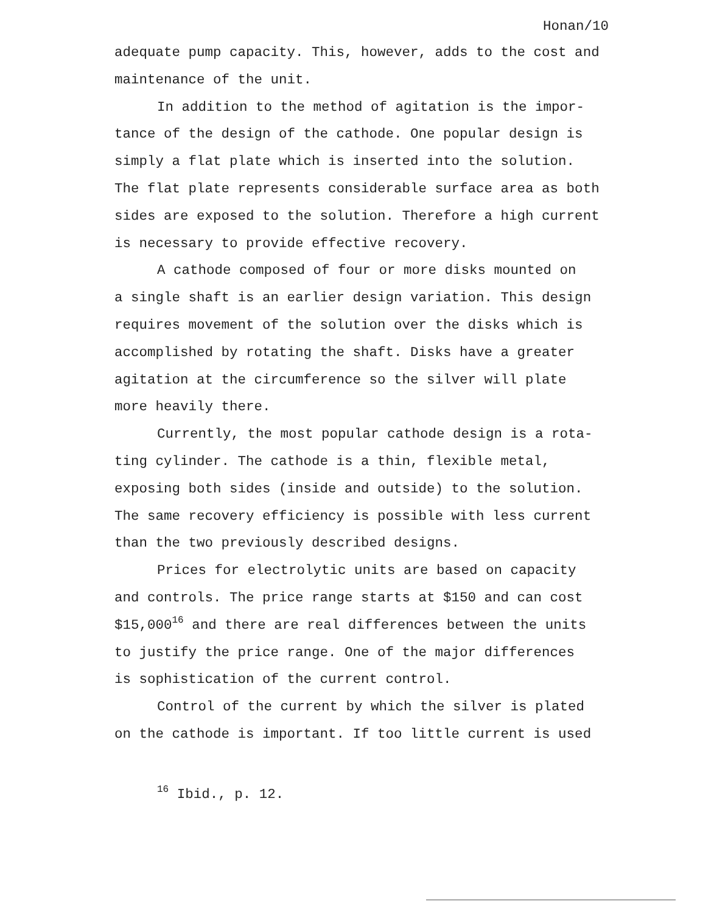Honan/10
adequate pump capacity. This, however, adds to the cost and
maintenance of the unit.
In addition to the method of agitation is the impor-
tance of the design of the cathode. One popular design is
simply a flat plate which is inserted into the solution.
The flat plate represents considerable surface area as both
sides are exposed to the solution. Therefore a high current
is necessary to provide effective recovery.
A cathode composed of four or more disks mounted on
a single shaft is an earlier design variation. This design
requires movement of the solution over the disks which is
accomplished by rotating the shaft. Disks have a greater
agitation at the circumference so the silver will plate
more heavily there.
Currently, the most popular cathode design is a rota-
ting cylinder. The cathode is a thin, flexible metal,
exposing both sides (inside and outside) to the solution.
The same recovery efficiency is possible with less current
than the two previously described designs.
Prices for electrolytic units are based on capacity
and controls. The price range starts at $150 and can cost
$15,000<sup>16</sup> and there are real differences between the units
to justify the price range. One of the major differences
is sophistication of the current control.
Control of the current by which the silver is plated
on the cathode is important. If too little current is used
<sup>16</sup> Ibid., p. 12.